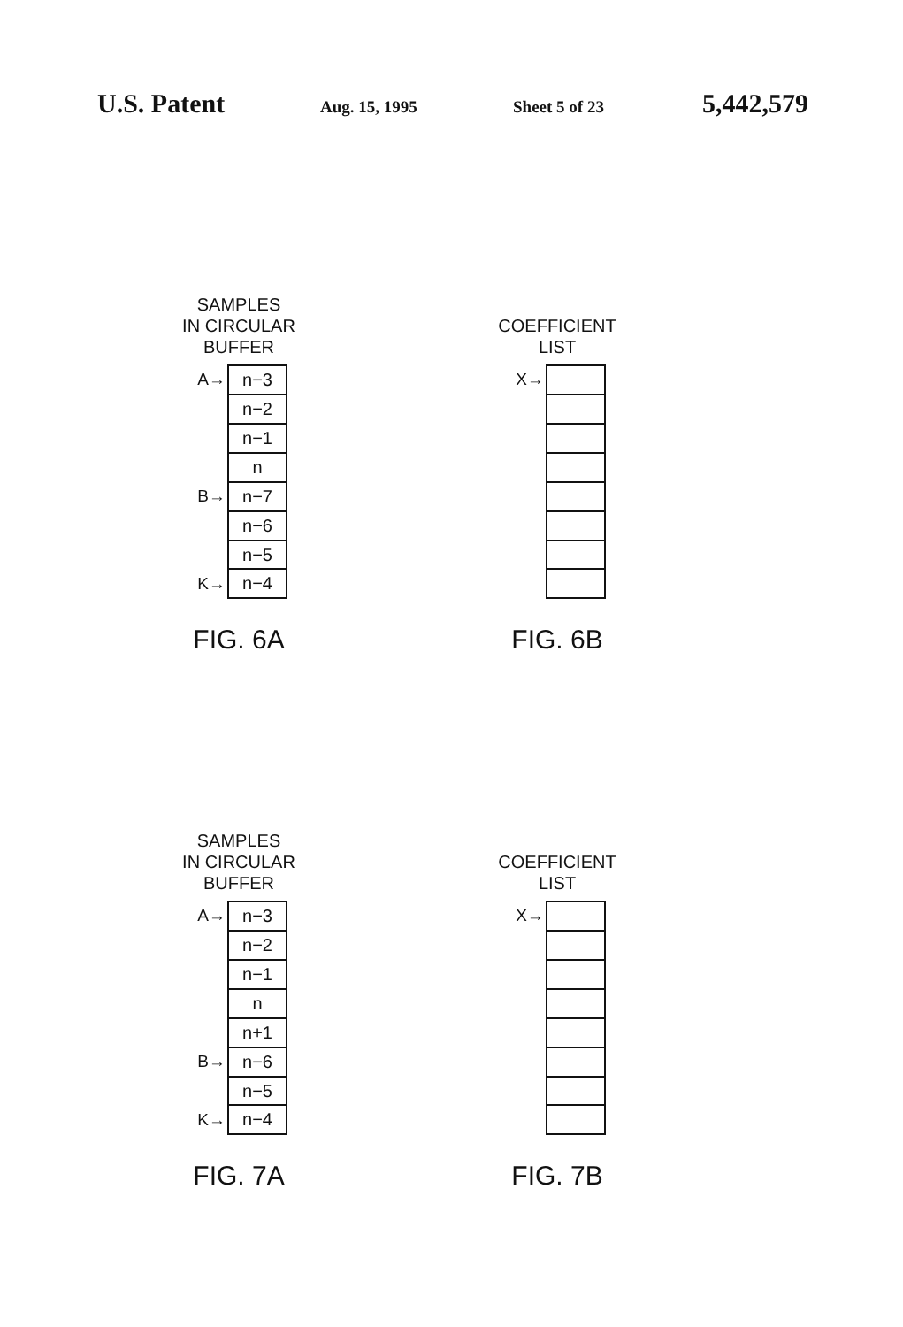U.S. Patent Aug. 15, 1995 Sheet 5 of 23 5,442,579
SAMPLES
IN CIRCULAR
BUFFER
A→
n−3
n−2
n−1
n
B→
n−7
n−6
n−5
K→
n−4
FIG. 6A
COEFFICIENT
LIST
X→
FIG. 6B
SAMPLES
IN CIRCULAR
BUFFER
A→
n−3
n−2
n−1
n
n+1
B→
n−6
n−5
K→
n−4
FIG. 7A
COEFFICIENT
LIST
X→
FIG. 7B